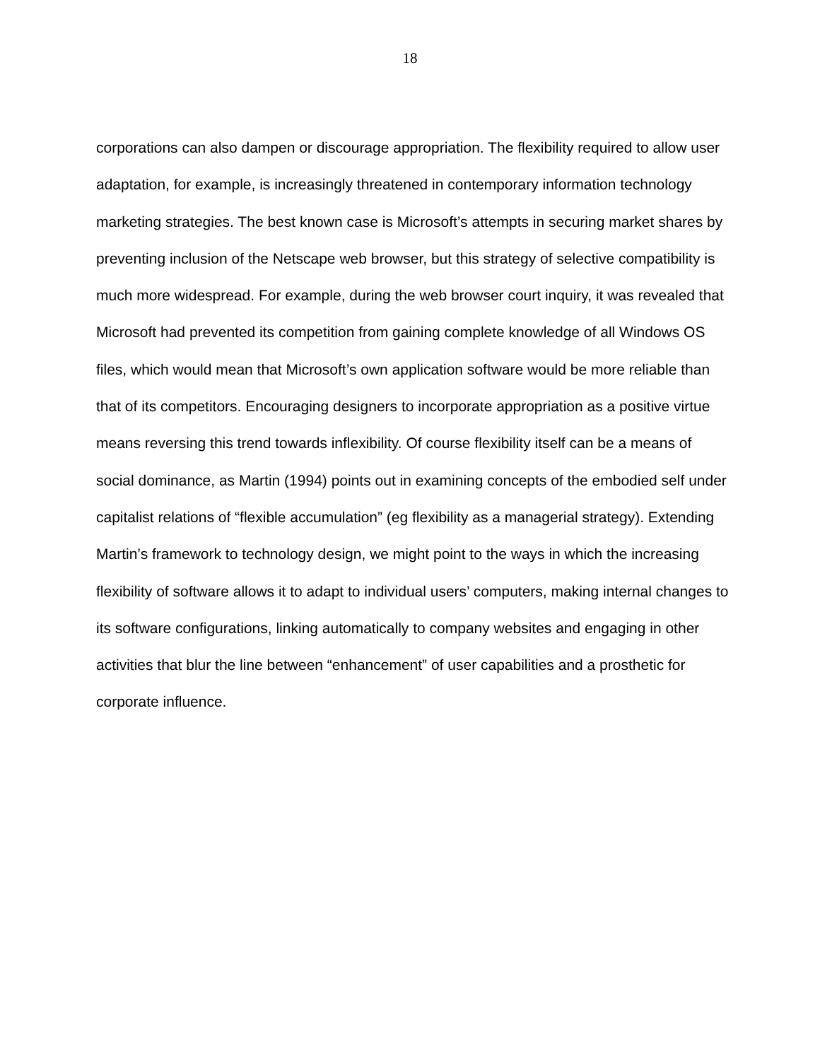18
corporations can also dampen or discourage appropriation. The flexibility required to allow user adaptation, for example, is increasingly threatened in contemporary information technology marketing strategies. The best known case is Microsoft’s attempts in securing market shares by preventing inclusion of the Netscape web browser, but this strategy of selective compatibility is much more widespread. For example, during the web browser court inquiry, it was revealed that Microsoft had prevented its competition from gaining complete knowledge of all Windows OS files, which would mean that Microsoft’s own application software would be more reliable than that of its competitors. Encouraging designers to incorporate appropriation as a positive virtue means reversing this trend towards inflexibility. Of course flexibility itself can be a means of social dominance, as Martin (1994) points out in examining concepts of the embodied self under capitalist relations of “flexible accumulation” (eg flexibility as a managerial strategy). Extending Martin’s framework to technology design, we might point to the ways in which the increasing flexibility of software allows it to adapt to individual users’ computers, making internal changes to its software configurations, linking automatically to company websites and engaging in other activities that blur the line between “enhancement” of user capabilities and a prosthetic for corporate influence.